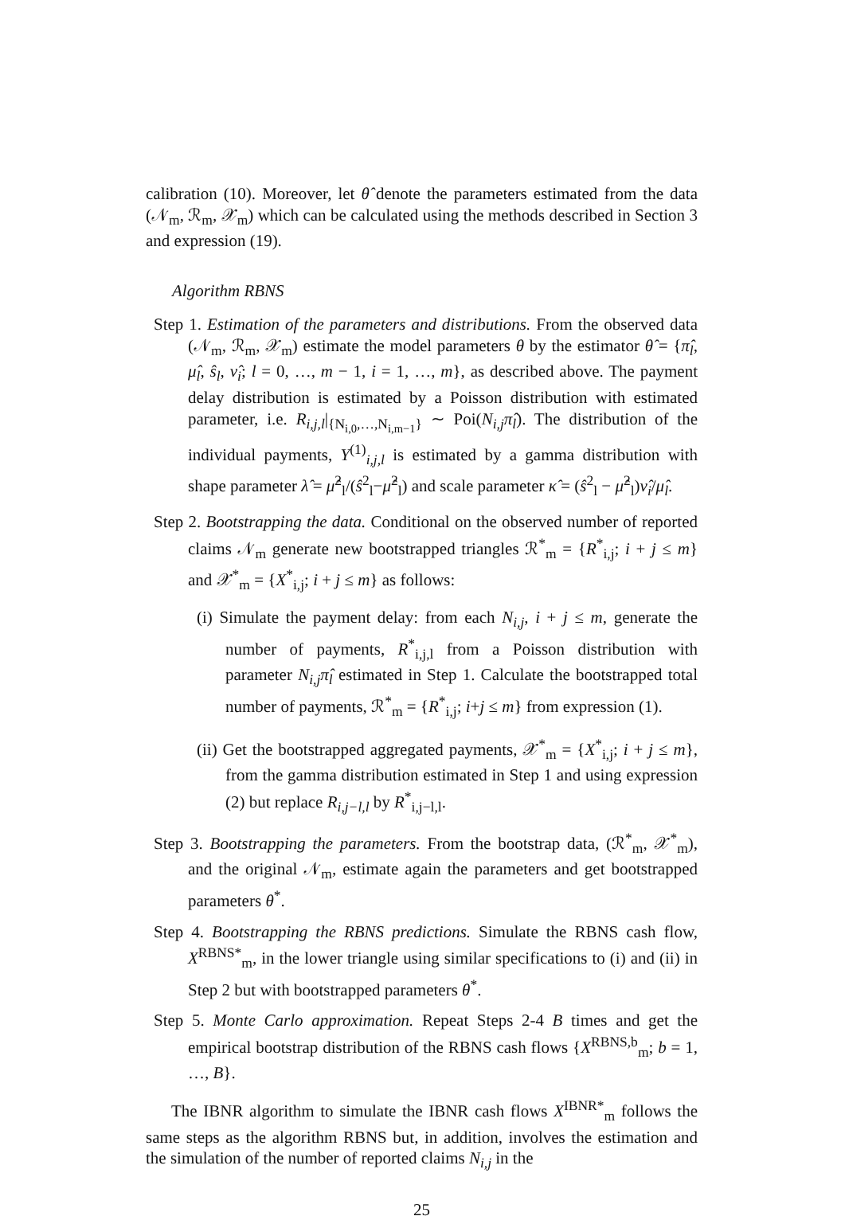calibration (10). Moreover, let θ̂ denote the parameters estimated from the data (𝒩<sub>m</sub>, ℛ<sub>m</sub>, 𝒳<sub>m</sub>) which can be calculated using the methods described in Section 3 and expression (19).
Algorithm RBNS
Step 1. Estimation of the parameters and distributions. From the observed data (𝒩<sub>m</sub>, ℛ<sub>m</sub>, 𝒳<sub>m</sub>) estimate the model parameters θ by the estimator θ̂ = {π̂<sub>l</sub>, μ̂<sub>l</sub>, ŝ<sub>l</sub>, ν̂<sub>i</sub>; l = 0, …, m − 1, i = 1, …, m}, as described above. The payment delay distribution is estimated by a Poisson distribution with estimated parameter, i.e. R<sub>i,j,l</sub>|<sub>{N<sub>i,0</sub>,…,N<sub>i,m−1</sub>}</sub> ∼ Poi(N<sub>i,j</sub>π̂<sub>l</sub>). The distribution of the individual payments, Y<sup>(1)</sup><sub>i,j,l</sub> is estimated by a gamma distribution with shape parameter λ̂ = μ̂<sup>2</sup><sub>l</sub>/(ŝ<sup>2</sup><sub>l</sub>−μ̂<sup>2</sup><sub>l</sub>) and scale parameter κ̂ = (ŝ<sup>2</sup><sub>l</sub> − μ̂<sup>2</sup><sub>l</sub>)ν̂<sub>i</sub>/μ̂<sub>l</sub>.
Step 2. Bootstrapping the data. Conditional on the observed number of reported claims 𝒩<sub>m</sub> generate new bootstrapped triangles ℛ<sup>*</sup><sub>m</sub> = {R<sup>*</sup><sub>i,j</sub>; i + j ≤ m} and 𝒳<sup>*</sup><sub>m</sub> = {X<sup>*</sup><sub>i,j</sub>; i + j ≤ m} as follows:
(i) Simulate the payment delay: from each N<sub>i,j</sub>, i + j ≤ m, generate the number of payments, R<sup>*</sup><sub>i,j,l</sub> from a Poisson distribution with parameter N<sub>i,j</sub>π̂<sub>l</sub> estimated in Step 1. Calculate the bootstrapped total number of payments, ℛ<sup>*</sup><sub>m</sub> = {R<sup>*</sup><sub>i,j</sub>; i+j ≤ m} from expression (1).
(ii) Get the bootstrapped aggregated payments, 𝒳<sup>*</sup><sub>m</sub> = {X<sup>*</sup><sub>i,j</sub>; i + j ≤ m}, from the gamma distribution estimated in Step 1 and using expression (2) but replace R<sub>i,j−l,l</sub> by R<sup>*</sup><sub>i,j−l,l</sub>.
Step 3. Bootstrapping the parameters. From the bootstrap data, (ℛ<sup>*</sup><sub>m</sub>, 𝒳<sup>*</sup><sub>m</sub>), and the original 𝒩<sub>m</sub>, estimate again the parameters and get bootstrapped parameters θ<sup>*</sup>.
Step 4. Bootstrapping the RBNS predictions. Simulate the RBNS cash flow, X<sup>RBNS*</sup><sub>m</sub>, in the lower triangle using similar specifications to (i) and (ii) in Step 2 but with bootstrapped parameters θ<sup>*</sup>.
Step 5. Monte Carlo approximation. Repeat Steps 2-4 B times and get the empirical bootstrap distribution of the RBNS cash flows {X<sup>RBNS,b</sup><sub>m</sub>; b = 1, …, B}.
The IBNR algorithm to simulate the IBNR cash flows X<sup>IBNR*</sup><sub>m</sub> follows the same steps as the algorithm RBNS but, in addition, involves the estimation and the simulation of the number of reported claims N<sub>i,j</sub> in the
25